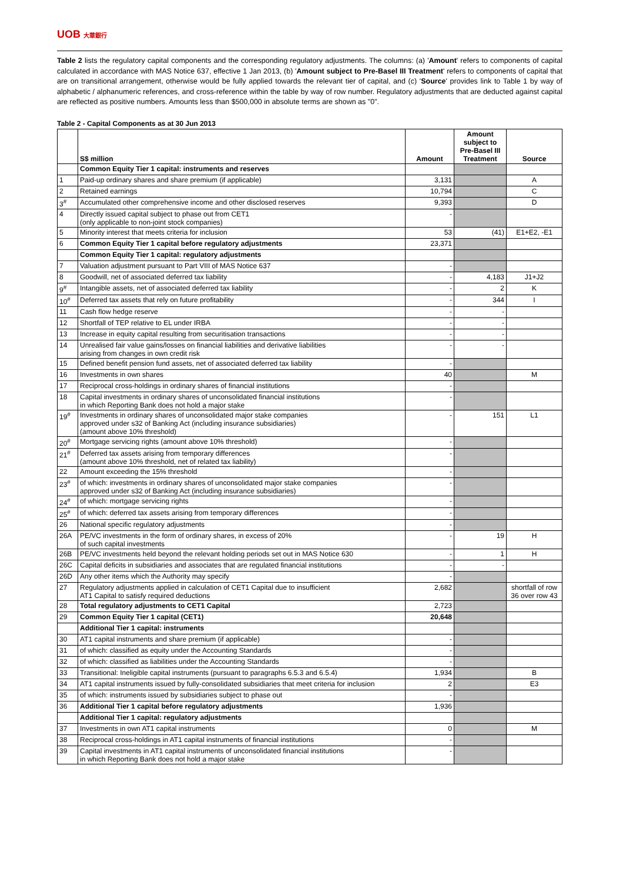UOB 大華銀行
Table 2 lists the regulatory capital components and the corresponding regulatory adjustments. The columns: (a) 'Amount' refers to components of capital calculated in accordance with MAS Notice 637, effective 1 Jan 2013, (b) 'Amount subject to Pre-Basel III Treatment' refers to components of capital that are on transitional arrangement, otherwise would be fully applied towards the relevant tier of capital, and (c) 'Source' provides link to Table 1 by way of alphabetic / alphanumeric references, and cross-reference within the table by way of row number. Regulatory adjustments that are deducted against capital are reflected as positive numbers. Amounts less than $500,000 in absolute terms are shown as "0".
Table 2 - Capital Components as at 30 Jun 2013
| | S$ million | Amount | Amount subject to Pre-Basel III Treatment | Source |
| --- | --- | --- | --- | --- |
| | Common Equity Tier 1 capital: instruments and reserves | | | |
| 1 | Paid-up ordinary shares and share premium (if applicable) | 3,131 | | A |
| 2 | Retained earnings | 10,794 | | C |
| 3<sup>#</sup> | Accumulated other comprehensive income and other disclosed reserves | 9,393 | | D |
| 4 | Directly issued capital subject to phase out from CET1 (only applicable to non-joint stock companies) | - | | |
| 5 | Minority interest that meets criteria for inclusion | 53 | (41) | E1+E2, -E1 |
| 6 | Common Equity Tier 1 capital before regulatory adjustments | 23,371 | | |
| | Common Equity Tier 1 capital: regulatory adjustments | | | |
| 7 | Valuation adjustment pursuant to Part VIII of MAS Notice 637 | - | | |
| 8 | Goodwill, net of associated deferred tax liability | - | 4,183 | J1+J2 |
| 9<sup>#</sup> | Intangible assets, net of associated deferred tax liability | - | 2 | K |
| 10<sup>#</sup> | Deferred tax assets that rely on future profitability | - | 344 | I |
| 11 | Cash flow hedge reserve | - | - | |
| 12 | Shortfall of TEP relative to EL under IRBA | - | - | |
| 13 | Increase in equity capital resulting from securitisation transactions | - | - | |
| 14 | Unrealised fair value gains/losses on financial liabilities and derivative liabilities arising from changes in own credit risk | - | - | |
| 15 | Defined benefit pension fund assets, net of associated deferred tax liability | - | | |
| 16 | Investments in own shares | 40 | | M |
| 17 | Reciprocal cross-holdings in ordinary shares of financial institutions | - | | |
| 18 | Capital investments in ordinary shares of unconsolidated financial institutions in which Reporting Bank does not hold a major stake | - | | |
| 19<sup>#</sup> | Investments in ordinary shares of unconsolidated major stake companies approved under s32 of Banking Act (including insurance subsidiaries) (amount above 10% threshold) | - | 151 | L1 |
| 20<sup>#</sup> | Mortgage servicing rights (amount above 10% threshold) | - | | |
| 21<sup>#</sup> | Deferred tax assets arising from temporary differences (amount above 10% threshold, net of related tax liability) | - | | |
| 22 | Amount exceeding the 15% threshold | - | | |
| 23<sup>#</sup> | of which: investments in ordinary shares of unconsolidated major stake companies approved under s32 of Banking Act (including insurance subsidiaries) | - | | |
| 24<sup>#</sup> | of which: mortgage servicing rights | - | | |
| 25<sup>#</sup> | of which: deferred tax assets arising from temporary differences | - | | |
| 26 | National specific regulatory adjustments | - | | |
| 26A | PE/VC investments in the form of ordinary shares, in excess of 20% of such capital investments | - | 19 | H |
| 26B | PE/VC investments held beyond the relevant holding periods set out in MAS Notice 630 | - | 1 | H |
| 26C | Capital deficits in subsidiaries and associates that are regulated financial institutions | - | - | |
| 26D | Any other items which the Authority may specify | - | | |
| 27 | Regulatory adjustments applied in calculation of CET1 Capital due to insufficient AT1 Capital to satisfy required deductions | 2,682 | | shortfall of row 36 over row 43 |
| 28 | Total regulatory adjustments to CET1 Capital | 2,723 | | |
| 29 | Common Equity Tier 1 capital (CET1) | 20,648 | | |
| | Additional Tier 1 capital: instruments | | | |
| 30 | AT1 capital instruments and share premium (if applicable) | - | | |
| 31 | of which: classified as equity under the Accounting Standards | - | | |
| 32 | of which: classified as liabilities under the Accounting Standards | - | | |
| 33 | Transitional: Ineligible capital instruments (pursuant to paragraphs 6.5.3 and 6.5.4) | 1,934 | | B |
| 34 | AT1 capital instruments issued by fully-consolidated subsidiaries that meet criteria for inclusion | 2 | | E3 |
| 35 | of which: instruments issued by subsidiaries subject to phase out | - | | |
| 36 | Additional Tier 1 capital before regulatory adjustments | 1,936 | | |
| | Additional Tier 1 capital: regulatory adjustments | | | |
| 37 | Investments in own AT1 capital instruments | 0 | | M |
| 38 | Reciprocal cross-holdings in AT1 capital instruments of financial institutions | - | | |
| 39 | Capital investments in AT1 capital instruments of unconsolidated financial institutions in which Reporting Bank does not hold a major stake | - | | |